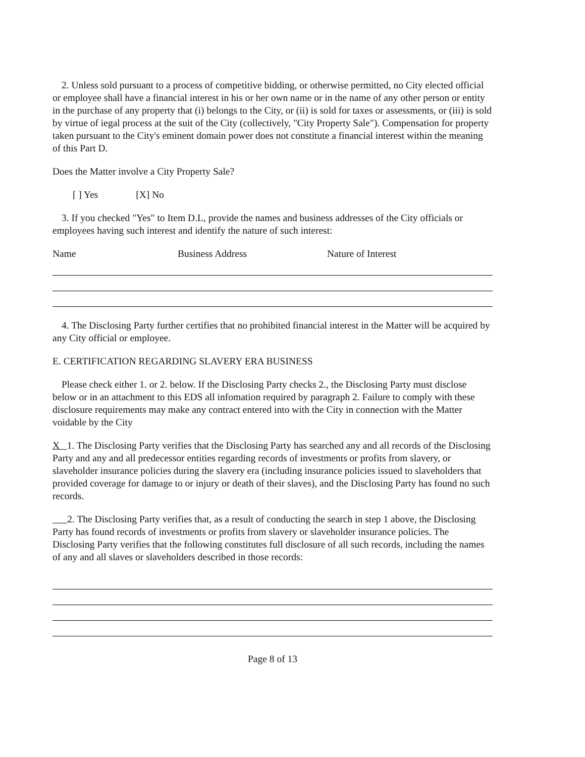2. Unless sold pursuant to a process of competitive bidding, or otherwise permitted, no City elected official or employee shall have a financial interest in his or her own name or in the name of any other person or entity in the purchase of any property that (i) belongs to the City, or (ii) is sold for taxes or assessments, or (iii) is sold by virtue of iegal process at the suit of the City (collectively, "City Property Sale"). Compensation for property taken pursuant to the City's eminent domain power does not constitute a financial interest within the meaning of this Part D.
Does the Matter involve a City Property Sale?
[ ] Yes [X] No
3. If you checked "Yes" to Item D.L, provide the names and business addresses of the City officials or employees having such interest and identify the nature of such interest:
Name Business Address Nature of Interest
4. The Disclosing Party further certifies that no prohibited financial interest in the Matter will be acquired by any City official or employee.
E. CERTIFICATION REGARDING SLAVERY ERA BUSINESS
Please check either 1. or 2. below. If the Disclosing Party checks 2., the Disclosing Party must disclose below or in an attachment to this EDS all infomation required by paragraph 2. Failure to comply with these disclosure requirements may make any contract entered into with the City in connection with the Matter voidable by the City
X 1. The Disclosing Party verifies that the Disclosing Party has searched any and all records of the Disclosing Party and any and all predecessor entities regarding records of investments or profits from slavery, or slaveholder insurance policies during the slavery era (including insurance policies issued to slaveholders that provided coverage for damage to or injury or death of their slaves), and the Disclosing Party has found no such records.
2. The Disclosing Party verifies that, as a result of conducting the search in step 1 above, the Disclosing Party has found records of investments or profits from slavery or slaveholder insurance policies. The Disclosing Party verifies that the following constitutes full disclosure of all such records, including the names of any and all slaves or slaveholders described in those records:
Page 8 of 13